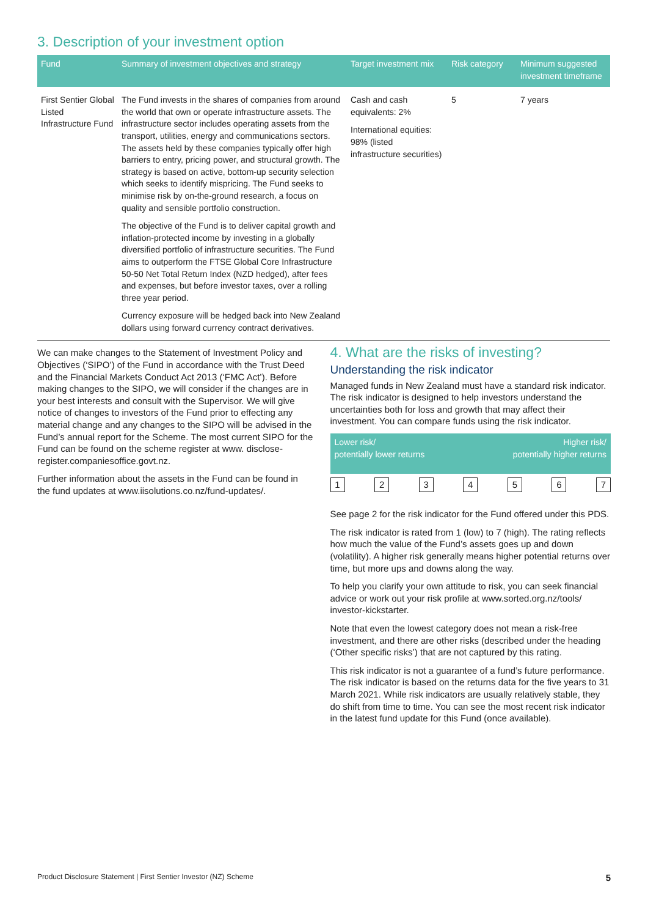3. Description of your investment option
| Fund | Summary of investment objectives and strategy | Target investment mix | Risk category | Minimum suggested investment timeframe |
| --- | --- | --- | --- | --- |
| First Sentier Global Listed Infrastructure Fund | The Fund invests in the shares of companies from around the world that own or operate infrastructure assets. The infrastructure sector includes operating assets from the transport, utilities, energy and communications sectors. The assets held by these companies typically offer high barriers to entry, pricing power, and structural growth. The strategy is based on active, bottom-up security selection which seeks to identify mispricing. The Fund seeks to minimise risk by on-the-ground research, a focus on quality and sensible portfolio construction. The objective of the Fund is to deliver capital growth and inflation-protected income by investing in a globally diversified portfolio of infrastructure securities. The Fund aims to outperform the FTSE Global Core Infrastructure 50-50 Net Total Return Index (NZD hedged), after fees and expenses, but before investor taxes, over a rolling three year period. Currency exposure will be hedged back into New Zealand dollars using forward currency contract derivatives. | Cash and cash equivalents: 2% International equities: 98% (listed infrastructure securities) | 5 | 7 years |
We can make changes to the Statement of Investment Policy and Objectives (‘SIPO’) of the Fund in accordance with the Trust Deed and the Financial Markets Conduct Act 2013 (‘FMC Act’). Before making changes to the SIPO, we will consider if the changes are in your best interests and consult with the Supervisor. We will give notice of changes to investors of the Fund prior to effecting any material change and any changes to the SIPO will be advised in the Fund’s annual report for the Scheme. The most current SIPO for the Fund can be found on the scheme register at www. disclose-register.companiesoffice.govt.nz.
Further information about the assets in the Fund can be found in the fund updates at www.iisolutions.co.nz/fund-updates/.
4. What are the risks of investing?
Understanding the risk indicator
Managed funds in New Zealand must have a standard risk indicator. The risk indicator is designed to help investors understand the uncertainties both for loss and growth that may affect their investment. You can compare funds using the risk indicator.
Lower risk/
potentially lower returns Higher risk/
potentially higher returns
1 2 3 4 5 6 7
See page 2 for the risk indicator for the Fund offered under this PDS.
The risk indicator is rated from 1 (low) to 7 (high). The rating reflects how much the value of the Fund’s assets goes up and down (volatility). A higher risk generally means higher potential returns over time, but more ups and downs along the way.
To help you clarify your own attitude to risk, you can seek financial advice or work out your risk profile at www.sorted.org.nz/tools/ investor-kickstarter.
Note that even the lowest category does not mean a risk-free investment, and there are other risks (described under the heading (‘Other specific risks’) that are not captured by this rating.
This risk indicator is not a guarantee of a fund’s future performance. The risk indicator is based on the returns data for the five years to 31 March 2021. While risk indicators are usually relatively stable, they do shift from time to time. You can see the most recent risk indicator in the latest fund update for this Fund (once available).
Product Disclosure Statement | First Sentier Investor (NZ) Scheme 5